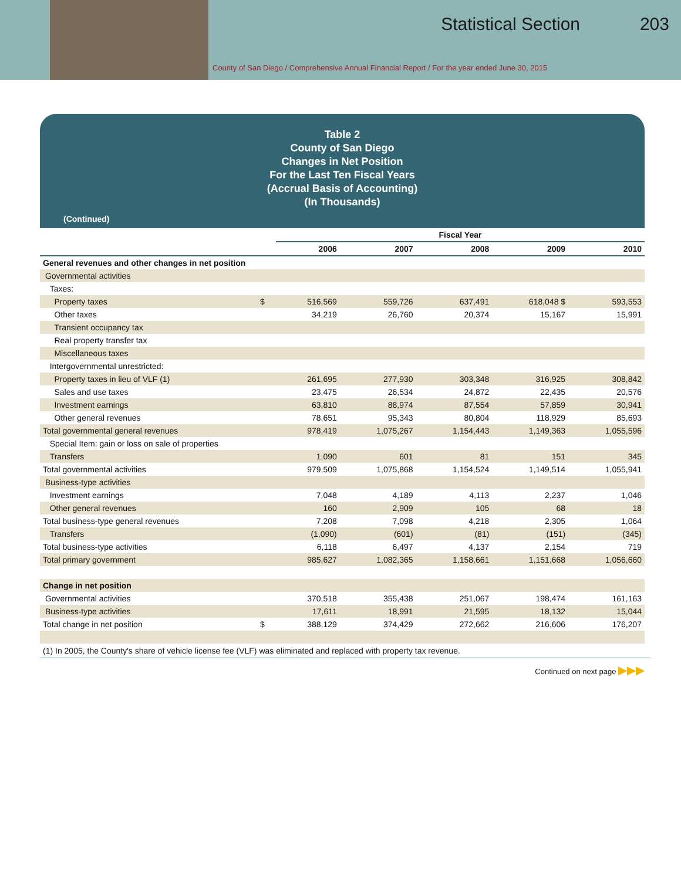Statistical Section 203
County of San Diego / Comprehensive Annual Financial Report / For the year ended June 30, 2015
Table 2
County of San Diego
Changes in Net Position
For the Last Ten Fiscal Years
(Accrual Basis of Accounting)
(In Thousands)
(Continued)
| | | Fiscal Year | | | | |
| | | 2006 | 2007 | 2008 | 2009 | 2010 |
| General revenues and other changes in net position | | | | | | |
| Governmental activities | | | | | | |
| Taxes: | | | | | | |
| Property taxes | $ | 516,569 | 559,726 | 637,491 | 618,048 $ | 593,553 |
| Other taxes | | 34,219 | 26,760 | 20,374 | 15,167 | 15,991 |
| Transient occupancy tax | | | | | | |
| Real property transfer tax | | | | | | |
| Miscellaneous taxes | | | | | | |
| Intergovernmental unrestricted: | | | | | | |
| Property taxes in lieu of VLF (1) | | 261,695 | 277,930 | 303,348 | 316,925 | 308,842 |
| Sales and use taxes | | 23,475 | 26,534 | 24,872 | 22,435 | 20,576 |
| Investment earnings | | 63,810 | 88,974 | 87,554 | 57,859 | 30,941 |
| Other general revenues | | 78,651 | 95,343 | 80,804 | 118,929 | 85,693 |
| Total governmental general revenues | | 978,419 | 1,075,267 | 1,154,443 | 1,149,363 | 1,055,596 |
| Special Item: gain or loss on sale of properties | | | | | | |
| Transfers | | 1,090 | 601 | 81 | 151 | 345 |
| Total governmental activities | | 979,509 | 1,075,868 | 1,154,524 | 1,149,514 | 1,055,941 |
| Business-type activities | | | | | | |
| Investment earnings | | 7,048 | 4,189 | 4,113 | 2,237 | 1,046 |
| Other general revenues | | 160 | 2,909 | 105 | 68 | 18 |
| Total business-type general revenues | | 7,208 | 7,098 | 4,218 | 2,305 | 1,064 |
| Transfers | | (1,090) | (601) | (81) | (151) | (345) |
| Total business-type activities | | 6,118 | 6,497 | 4,137 | 2,154 | 719 |
| Total primary government | | 985,627 | 1,082,365 | 1,158,661 | 1,151,668 | 1,056,660 |
| Change in net position | | | | | | |
| Governmental activities | | 370,518 | 355,438 | 251,067 | 198,474 | 161,163 |
| Business-type activities | | 17,611 | 18,991 | 21,595 | 18,132 | 15,044 |
| Total change in net position | $ | 388,129 | 374,429 | 272,662 | 216,606 | 176,207 |
(1) In 2005, the County's share of vehicle license fee (VLF) was eliminated and replaced with property tax revenue.
Continued on next page ▶▶▶